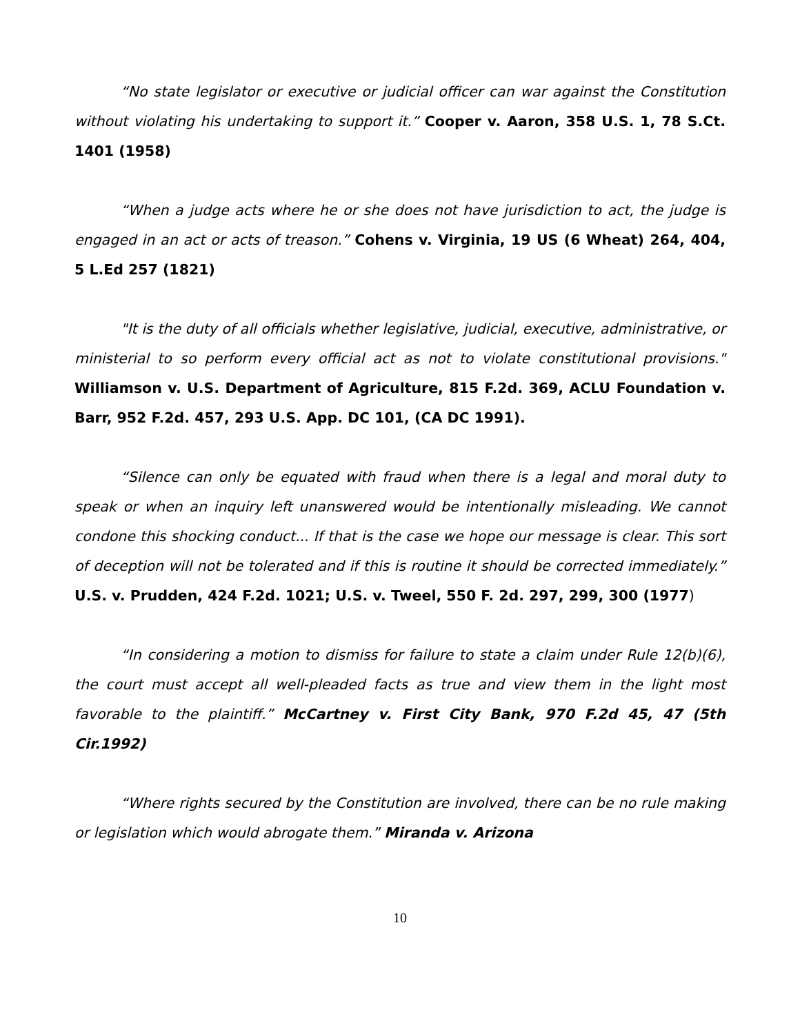“No state legislator or executive or judicial officer can war against the Constitution without violating his undertaking to support it.” Cooper v. Aaron, 358 U.S. 1, 78 S.Ct. 1401 (1958)
“When a judge acts where he or she does not have jurisdiction to act, the judge is engaged in an act or acts of treason.” Cohens v. Virginia, 19 US (6 Wheat) 264, 404, 5 L.Ed 257 (1821)
"It is the duty of all officials whether legislative, judicial, executive, administrative, or ministerial to so perform every official act as not to violate constitutional provisions." Williamson v. U.S. Department of Agriculture, 815 F.2d. 369, ACLU Foundation v. Barr, 952 F.2d. 457, 293 U.S. App. DC 101, (CA DC 1991).
“Silence can only be equated with fraud when there is a legal and moral duty to speak or when an inquiry left unanswered would be intentionally misleading. We cannot condone this shocking conduct... If that is the case we hope our message is clear. This sort of deception will not be tolerated and if this is routine it should be corrected immediately.” U.S. v. Prudden, 424 F.2d. 1021; U.S. v. Tweel, 550 F. 2d. 297, 299, 300 (1977)
“In considering a motion to dismiss for failure to state a claim under Rule 12(b)(6), the court must accept all well-pleaded facts as true and view them in the light most favorable to the plaintiff.” McCartney v. First City Bank, 970 F.2d 45, 47 (5th Cir.1992)
“Where rights secured by the Constitution are involved, there can be no rule making or legislation which would abrogate them.” Miranda v. Arizona
10